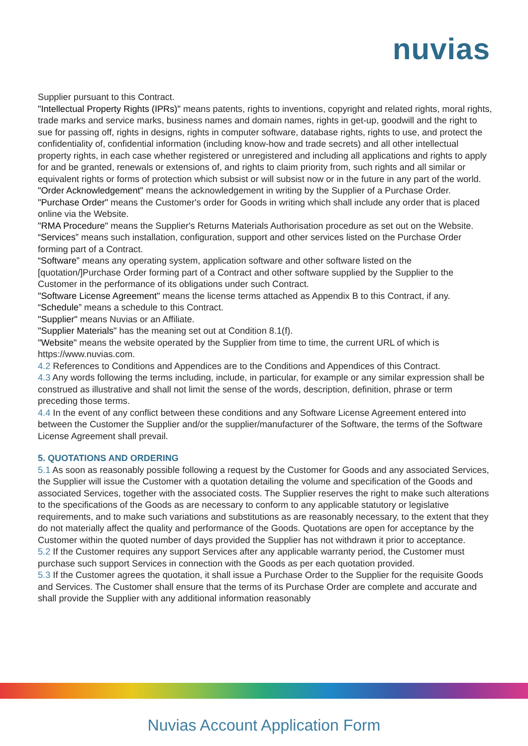nuvias
Supplier pursuant to this Contract.
"Intellectual Property Rights (IPRs)" means patents, rights to inventions, copyright and related rights, moral rights, trade marks and service marks, business names and domain names, rights in get-up, goodwill and the right to sue for passing off, rights in designs, rights in computer software, database rights, rights to use, and protect the confidentiality of, confidential information (including know-how and trade secrets) and all other intellectual property rights, in each case whether registered or unregistered and including all applications and rights to apply for and be granted, renewals or extensions of, and rights to claim priority from, such rights and all similar or equivalent rights or forms of protection which subsist or will subsist now or in the future in any part of the world.
"Order Acknowledgement" means the acknowledgement in writing by the Supplier of a Purchase Order.
"Purchase Order" means the Customer's order for Goods in writing which shall include any order that is placed online via the Website.
"RMA Procedure" means the Supplier's Returns Materials Authorisation procedure as set out on the Website.
“Services” means such installation, configuration, support and other services listed on the Purchase Order forming part of a Contract.
“Software” means any operating system, application software and other software listed on the [quotation/]Purchase Order forming part of a Contract and other software supplied by the Supplier to the Customer in the performance of its obligations under such Contract.
"Software License Agreement" means the license terms attached as Appendix B to this Contract, if any.
“Schedule” means a schedule to this Contract.
"Supplier" means Nuvias or an Affiliate.
"Supplier Materials" has the meaning set out at Condition 8.1(f).
"Website" means the website operated by the Supplier from time to time, the current URL of which is https://www.nuvias.com.
4.2 References to Conditions and Appendices are to the Conditions and Appendices of this Contract.
4.3 Any words following the terms including, include, in particular, for example or any similar expression shall be construed as illustrative and shall not limit the sense of the words, description, definition, phrase or term preceding those terms.
4.4 In the event of any conflict between these conditions and any Software License Agreement entered into between the Customer the Supplier and/or the supplier/manufacturer of the Software, the terms of the Software License Agreement shall prevail.
5. QUOTATIONS AND ORDERING
5.1 As soon as reasonably possible following a request by the Customer for Goods and any associated Services, the Supplier will issue the Customer with a quotation detailing the volume and specification of the Goods and associated Services, together with the associated costs. The Supplier reserves the right to make such alterations to the specifications of the Goods as are necessary to conform to any applicable statutory or legislative requirements, and to make such variations and substitutions as are reasonably necessary, to the extent that they do not materially affect the quality and performance of the Goods. Quotations are open for acceptance by the Customer within the quoted number of days provided the Supplier has not withdrawn it prior to acceptance.
5.2 If the Customer requires any support Services after any applicable warranty period, the Customer must purchase such support Services in connection with the Goods as per each quotation provided.
5.3 If the Customer agrees the quotation, it shall issue a Purchase Order to the Supplier for the requisite Goods and Services. The Customer shall ensure that the terms of its Purchase Order are complete and accurate and shall provide the Supplier with any additional information reasonably
Nuvias Account Application Form